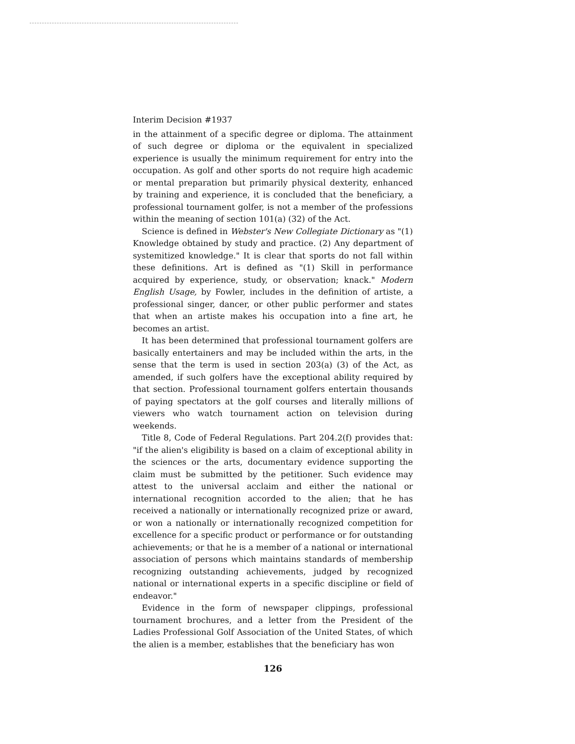Interim Decision #1937
in the attainment of a specific degree or diploma. The attainment of such degree or diploma or the equivalent in specialized experience is usually the minimum requirement for entry into the occupation. As golf and other sports do not require high academic or mental preparation but primarily physical dexterity, enhanced by training and experience, it is concluded that the beneficiary, a professional tournament golfer, is not a member of the professions within the meaning of section 101(a) (32) of the Act.
Science is defined in Webster's New Collegiate Dictionary as "(1) Knowledge obtained by study and practice. (2) Any department of systemitized knowledge." It is clear that sports do not fall within these definitions. Art is defined as "(1) Skill in performance acquired by experience, study, or observation; knack." Modern English Usage, by Fowler, includes in the definition of artiste, a professional singer, dancer, or other public performer and states that when an artiste makes his occupation into a fine art, he becomes an artist.
It has been determined that professional tournament golfers are basically entertainers and may be included within the arts, in the sense that the term is used in section 203(a) (3) of the Act, as amended, if such golfers have the exceptional ability required by that section. Professional tournament golfers entertain thousands of paying spectators at the golf courses and literally millions of viewers who watch tournament action on television during weekends.
Title 8, Code of Federal Regulations. Part 204.2(f) provides that: "if the alien's eligibility is based on a claim of exceptional ability in the sciences or the arts, documentary evidence supporting the claim must be submitted by the petitioner. Such evidence may attest to the universal acclaim and either the national or international recognition accorded to the alien; that he has received a nationally or internationally recognized prize or award, or won a nationally or internationally recognized competition for excellence for a specific product or performance or for outstanding achievements; or that he is a member of a national or international association of persons which maintains standards of membership recognizing outstanding achievements, judged by recognized national or international experts in a specific discipline or field of endeavor."
Evidence in the form of newspaper clippings, professional tournament brochures, and a letter from the President of the Ladies Professional Golf Association of the United States, of which the alien is a member, establishes that the beneficiary has won
126